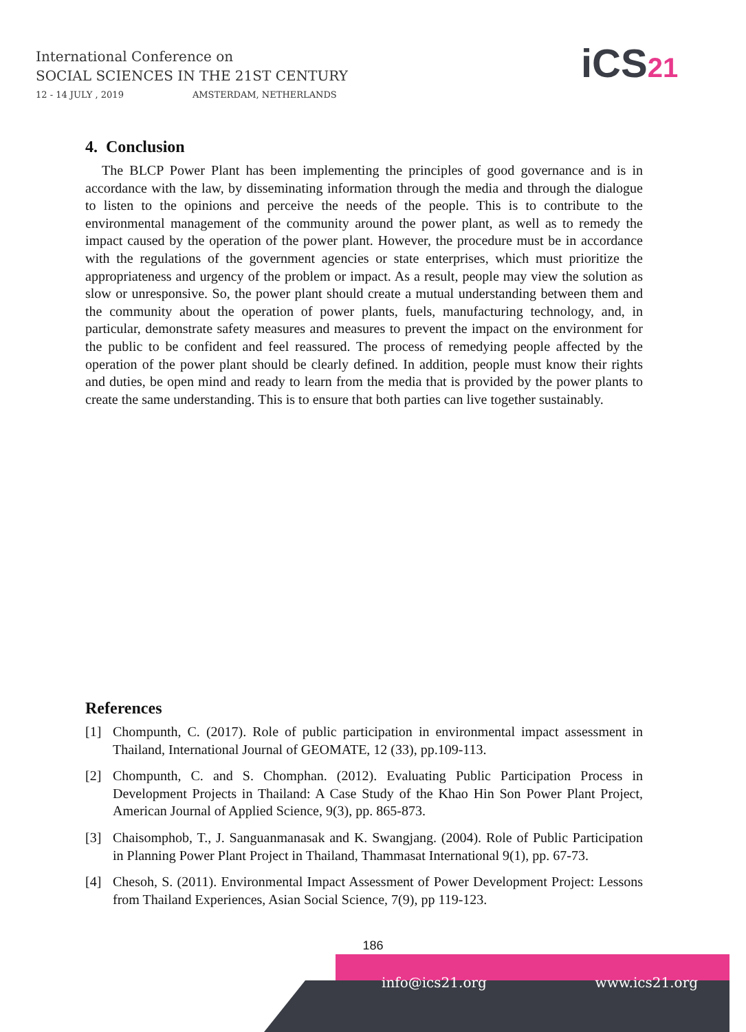International Conference on
SOCIAL SCIENCES IN THE 21ST CENTURY
12 - 14 JULY , 2019 AMSTERDAM, NETHERLANDS
iCS21
4. Conclusion
The BLCP Power Plant has been implementing the principles of good governance and is in accordance with the law, by disseminating information through the media and through the dialogue to listen to the opinions and perceive the needs of the people. This is to contribute to the environmental management of the community around the power plant, as well as to remedy the impact caused by the operation of the power plant. However, the procedure must be in accordance with the regulations of the government agencies or state enterprises, which must prioritize the appropriateness and urgency of the problem or impact. As a result, people may view the solution as slow or unresponsive. So, the power plant should create a mutual understanding between them and the community about the operation of power plants, fuels, manufacturing technology, and, in particular, demonstrate safety measures and measures to prevent the impact on the environment for the public to be confident and feel reassured. The process of remedying people affected by the operation of the power plant should be clearly defined. In addition, people must know their rights and duties, be open mind and ready to learn from the media that is provided by the power plants to create the same understanding. This is to ensure that both parties can live together sustainably.
References
[1] Chompunth, C. (2017). Role of public participation in environmental impact assessment in Thailand, International Journal of GEOMATE, 12 (33), pp.109-113.
[2] Chompunth, C. and S. Chomphan. (2012). Evaluating Public Participation Process in Development Projects in Thailand: A Case Study of the Khao Hin Son Power Plant Project, American Journal of Applied Science, 9(3), pp. 865-873.
[3] Chaisomphob, T., J. Sanguanmanasak and K. Swangjang. (2004). Role of Public Participation in Planning Power Plant Project in Thailand, Thammasat International 9(1), pp. 67-73.
[4] Chesoh, S. (2011). Environmental Impact Assessment of Power Development Project: Lessons from Thailand Experiences, Asian Social Science, 7(9), pp 119-123.
186
info@ics21.org www.ics21.org